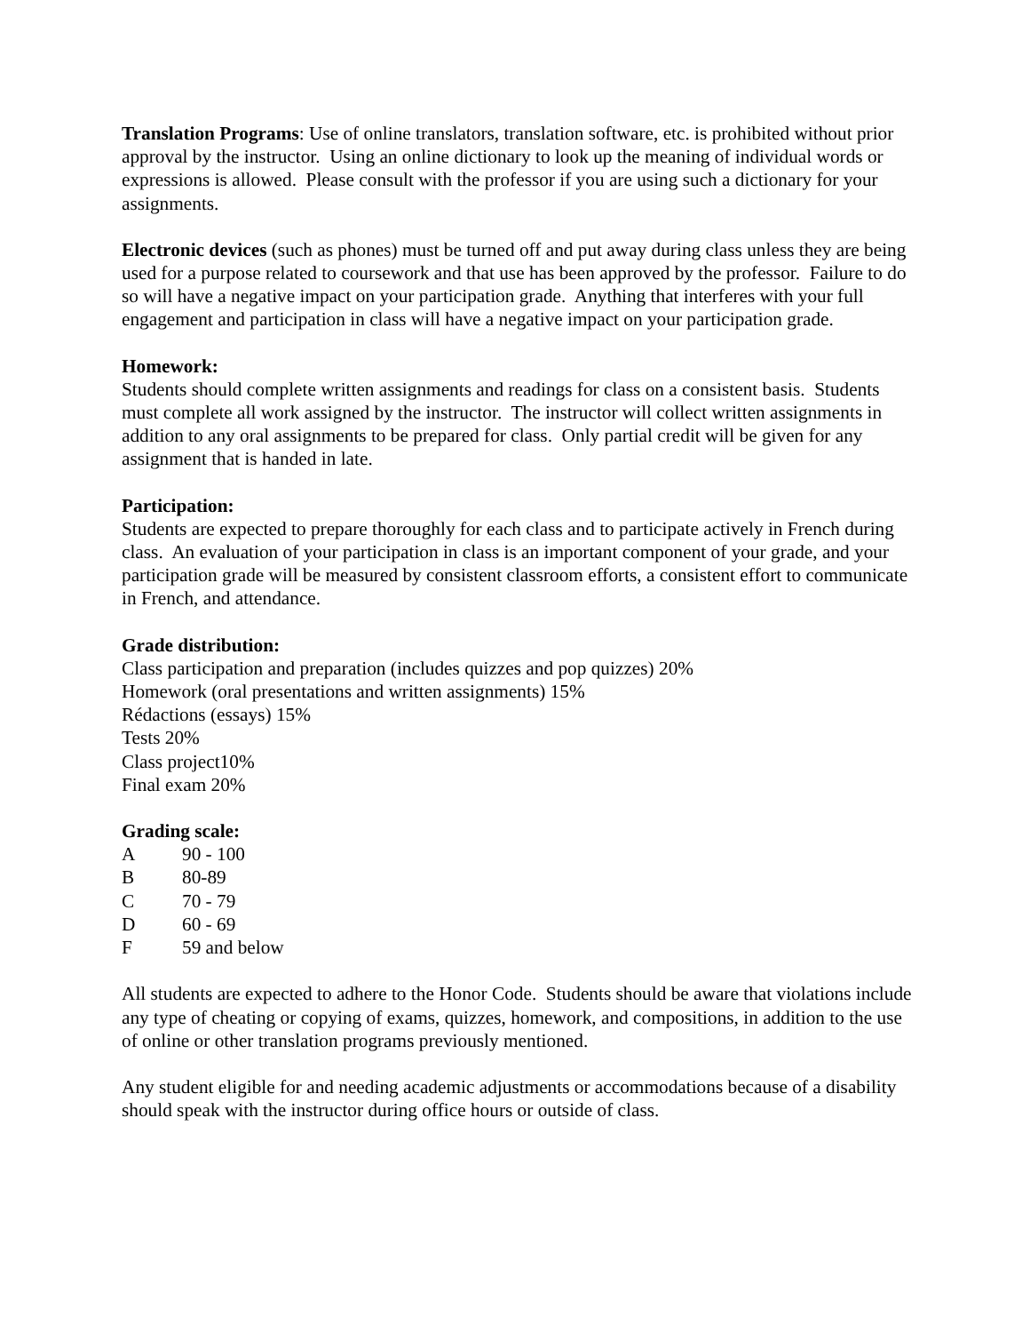Translation Programs: Use of online translators, translation software, etc. is prohibited without prior approval by the instructor. Using an online dictionary to look up the meaning of individual words or expressions is allowed. Please consult with the professor if you are using such a dictionary for your assignments.
Electronic devices (such as phones) must be turned off and put away during class unless they are being used for a purpose related to coursework and that use has been approved by the professor. Failure to do so will have a negative impact on your participation grade. Anything that interferes with your full engagement and participation in class will have a negative impact on your participation grade.
Homework:
Students should complete written assignments and readings for class on a consistent basis. Students must complete all work assigned by the instructor. The instructor will collect written assignments in addition to any oral assignments to be prepared for class. Only partial credit will be given for any assignment that is handed in late.
Participation:
Students are expected to prepare thoroughly for each class and to participate actively in French during class. An evaluation of your participation in class is an important component of your grade, and your participation grade will be measured by consistent classroom efforts, a consistent effort to communicate in French, and attendance.
Grade distribution:
Class participation and preparation (includes quizzes and pop quizzes) 20%
Homework (oral presentations and written assignments) 15%
Rédactions (essays) 15%
Tests 20%
Class project10%
Final exam 20%
Grading scale:
| A | 90 - 100 |
| B | 80-89 |
| C | 70 - 79 |
| D | 60 - 69 |
| F | 59 and below |
All students are expected to adhere to the Honor Code. Students should be aware that violations include any type of cheating or copying of exams, quizzes, homework, and compositions, in addition to the use of online or other translation programs previously mentioned.
Any student eligible for and needing academic adjustments or accommodations because of a disability should speak with the instructor during office hours or outside of class.